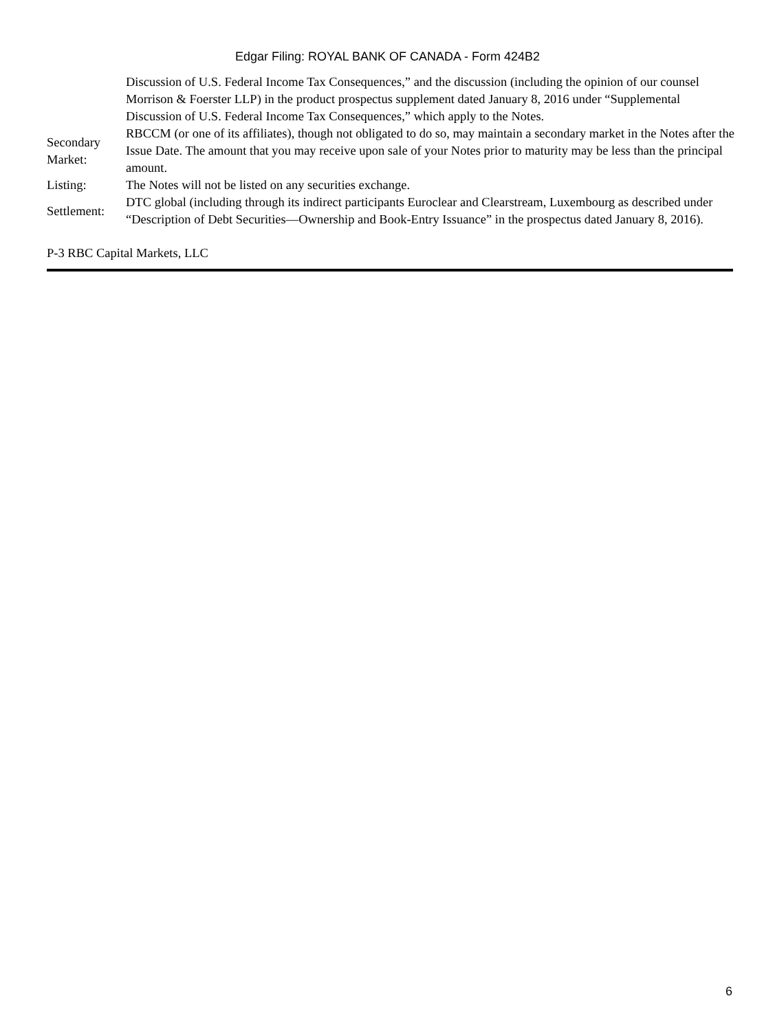Edgar Filing: ROYAL BANK OF CANADA - Form 424B2
| | Discussion of U.S. Federal Income Tax Consequences,” and the discussion (including the opinion of our counsel Morrison & Foerster LLP) in the product prospectus supplement dated January 8, 2016 under “Supplemental Discussion of U.S. Federal Income Tax Consequences,” which apply to the Notes. |
| Secondary Market: | RBCCM (or one of its affiliates), though not obligated to do so, may maintain a secondary market in the Notes after the Issue Date. The amount that you may receive upon sale of your Notes prior to maturity may be less than the principal amount. |
| Listing: | The Notes will not be listed on any securities exchange. |
| Settlement: | DTC global (including through its indirect participants Euroclear and Clearstream, Luxembourg as described under “Description of Debt Securities—Ownership and Book-Entry Issuance” in the prospectus dated January 8, 2016). |
P-3 RBC Capital Markets, LLC
6